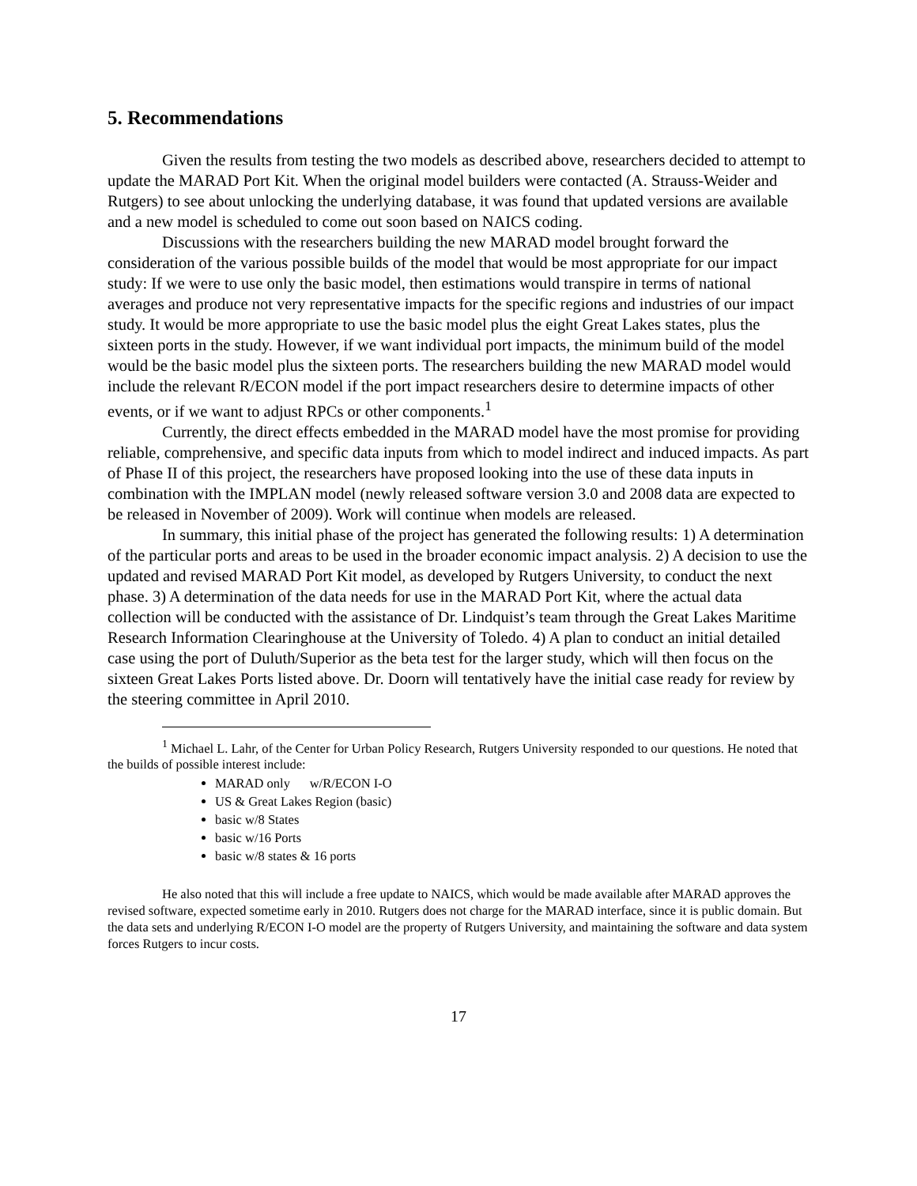5. Recommendations
Given the results from testing the two models as described above, researchers decided to attempt to update the MARAD Port Kit. When the original model builders were contacted (A. Strauss-Weider and Rutgers) to see about unlocking the underlying database, it was found that updated versions are available and a new model is scheduled to come out soon based on NAICS coding.
Discussions with the researchers building the new MARAD model brought forward the consideration of the various possible builds of the model that would be most appropriate for our impact study: If we were to use only the basic model, then estimations would transpire in terms of national averages and produce not very representative impacts for the specific regions and industries of our impact study. It would be more appropriate to use the basic model plus the eight Great Lakes states, plus the sixteen ports in the study. However, if we want individual port impacts, the minimum build of the model would be the basic model plus the sixteen ports. The researchers building the new MARAD model would include the relevant R/ECON model if the port impact researchers desire to determine impacts of other events, or if we want to adjust RPCs or other components.<sup>1</sup>
Currently, the direct effects embedded in the MARAD model have the most promise for providing reliable, comprehensive, and specific data inputs from which to model indirect and induced impacts. As part of Phase II of this project, the researchers have proposed looking into the use of these data inputs in combination with the IMPLAN model (newly released software version 3.0 and 2008 data are expected to be released in November of 2009). Work will continue when models are released.
In summary, this initial phase of the project has generated the following results: 1) A determination of the particular ports and areas to be used in the broader economic impact analysis. 2) A decision to use the updated and revised MARAD Port Kit model, as developed by Rutgers University, to conduct the next phase. 3) A determination of the data needs for use in the MARAD Port Kit, where the actual data collection will be conducted with the assistance of Dr. Lindquist’s team through the Great Lakes Maritime Research Information Clearinghouse at the University of Toledo. 4) A plan to conduct an initial detailed case using the port of Duluth/Superior as the beta test for the larger study, which will then focus on the sixteen Great Lakes Ports listed above. Dr. Doorn will tentatively have the initial case ready for review by the steering committee in April 2010.
<sup>1</sup> Michael L. Lahr, of the Center for Urban Policy Research, Rutgers University responded to our questions. He noted that the builds of possible interest include:
MARAD only w/R/ECON I-O
US & Great Lakes Region (basic)
basic w/8 States
basic w/16 Ports
basic w/8 states & 16 ports
He also noted that this will include a free update to NAICS, which would be made available after MARAD approves the revised software, expected sometime early in 2010. Rutgers does not charge for the MARAD interface, since it is public domain. But the data sets and underlying R/ECON I-O model are the property of Rutgers University, and maintaining the software and data system forces Rutgers to incur costs.
17